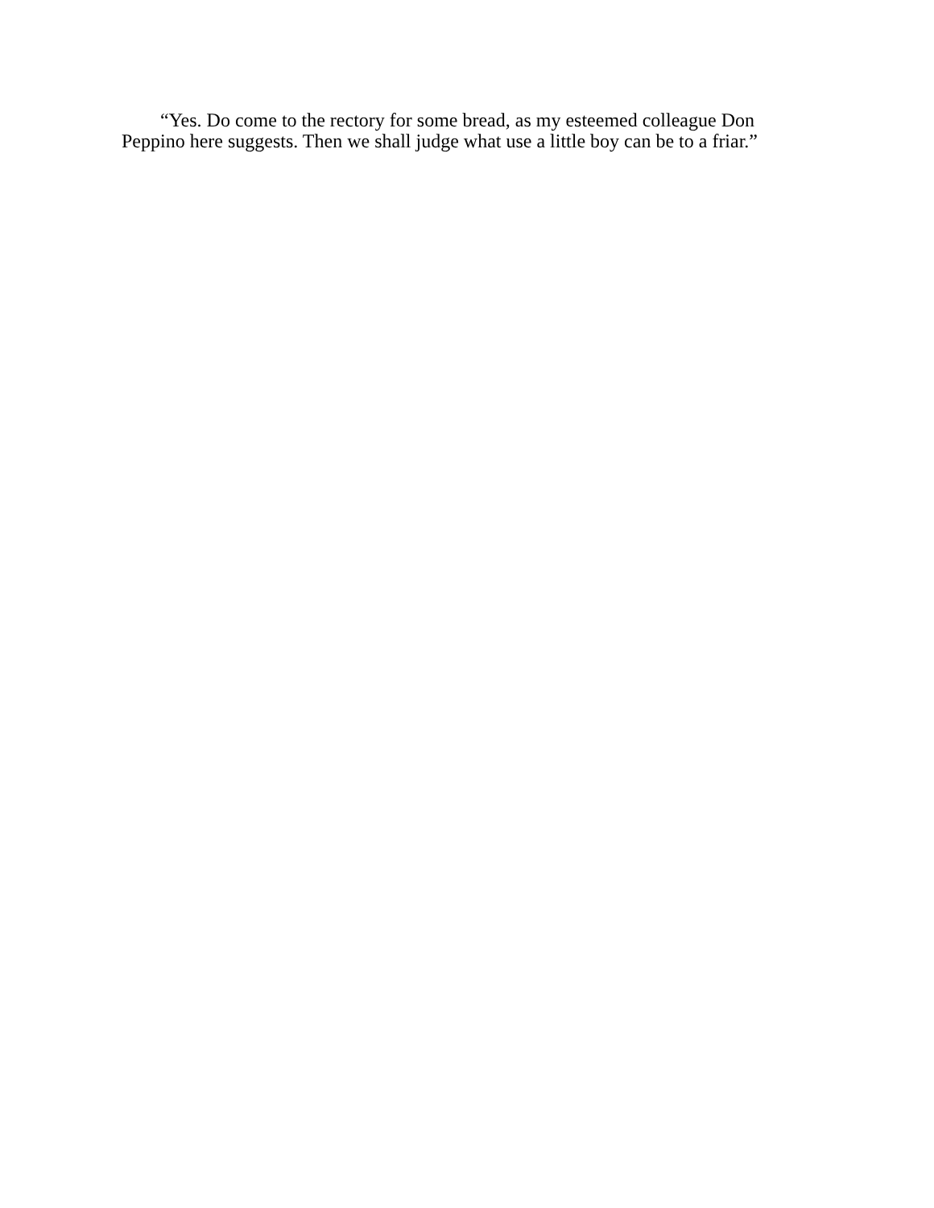“Yes. Do come to the rectory for some bread, as my esteemed colleague Don Peppino here suggests. Then we shall judge what use a little boy can be to a friar.”